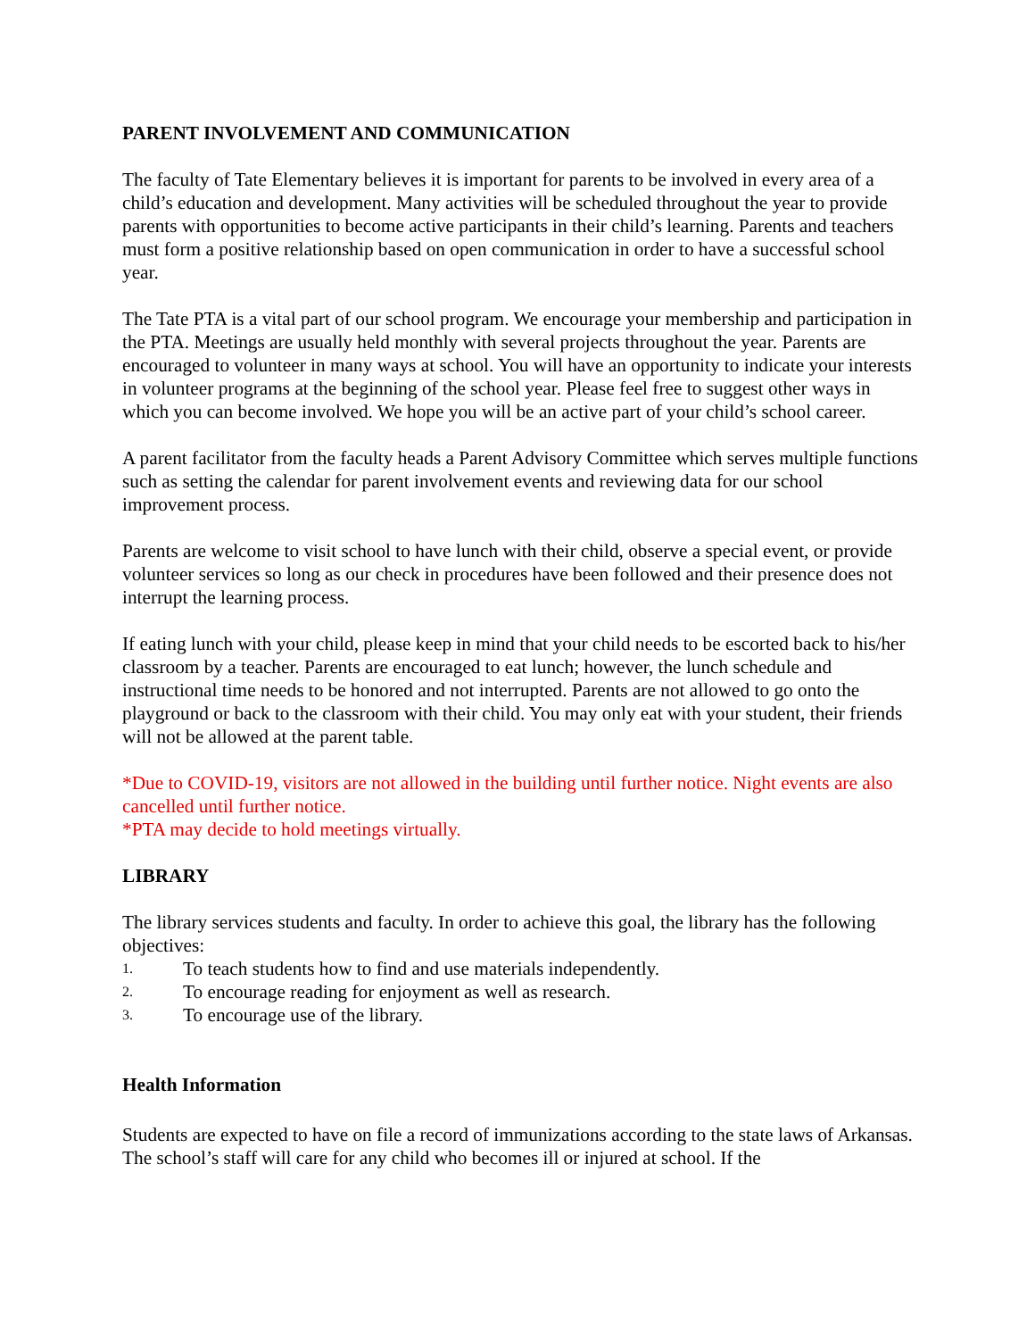PARENT INVOLVEMENT AND COMMUNICATION
The faculty of Tate Elementary believes it is important for parents to be involved in every area of a child’s education and development. Many activities will be scheduled throughout the year to provide parents with opportunities to become active participants in their child’s learning. Parents and teachers must form a positive relationship based on open communication in order to have a successful school year.
The Tate PTA is a vital part of our school program. We encourage your membership and participation in the PTA. Meetings are usually held monthly with several projects throughout the year. Parents are encouraged to volunteer in many ways at school. You will have an opportunity to indicate your interests in volunteer programs at the beginning of the school year. Please feel free to suggest other ways in which you can become involved. We hope you will be an active part of your child’s school career.
A parent facilitator from the faculty heads a Parent Advisory Committee which serves multiple functions such as setting the calendar for parent involvement events and reviewing data for our school improvement process.
Parents are welcome to visit school to have lunch with their child, observe a special event, or provide volunteer services so long as our check in procedures have been followed and their presence does not interrupt the learning process.
If eating lunch with your child, please keep in mind that your child needs to be escorted back to his/her classroom by a teacher. Parents are encouraged to eat lunch; however, the lunch schedule and instructional time needs to be honored and not interrupted. Parents are not allowed to go onto the playground or back to the classroom with their child. You may only eat with your student, their friends will not be allowed at the parent table.
*Due to COVID-19, visitors are not allowed in the building until further notice. Night events are also cancelled until further notice.
*PTA may decide to hold meetings virtually.
LIBRARY
The library services students and faculty. In order to achieve this goal, the library has the following objectives:
1. To teach students how to find and use materials independently.
2. To encourage reading for enjoyment as well as research.
3. To encourage use of the library.
Health Information
Students are expected to have on file a record of immunizations according to the state laws of Arkansas. The school’s staff will care for any child who becomes ill or injured at school. If the